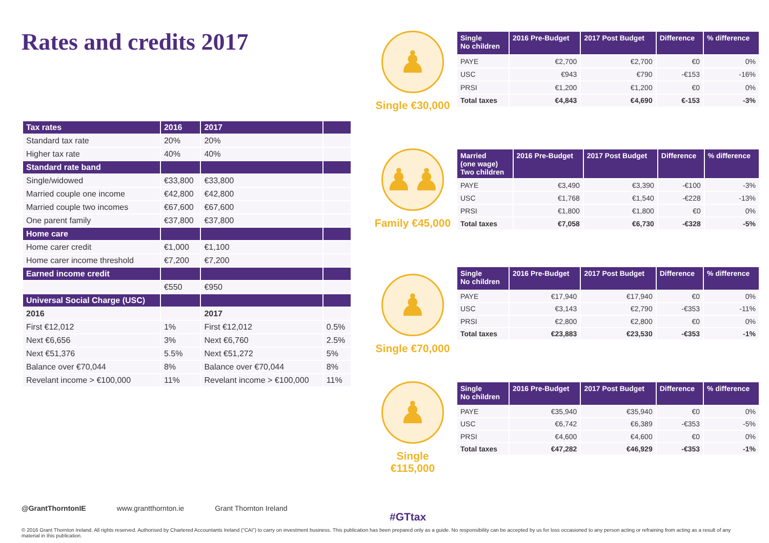Rates and credits 2017
| Tax rates | 2016 | 2017 | |
| --- | --- | --- | --- |
| Standard tax rate | 20% | 20% | |
| Higher tax rate | 40% | 40% | |
| Standard rate band | | | |
| Single/widowed | €33,800 | €33,800 | |
| Married couple one income | €42,800 | €42,800 | |
| Married couple two incomes | €67,600 | €67,600 | |
| One parent family | €37,800 | €37,800 | |
| Home care | | | |
| Home carer credit | €1,000 | €1,100 | |
| Home carer income threshold | €7,200 | €7,200 | |
| Earned income credit | | | |
| | €550 | €950 | |
| Universal Social Charge (USC) | | | |
| 2016 | | 2017 | |
| First €12,012 | 1% | First €12,012 | 0.5% |
| Next €6,656 | 3% | Next €6,760 | 2.5% |
| Next €51,376 | 5.5% | Next €51,272 | 5% |
| Balance over €70,044 | 8% | Balance over €70,044 | 8% |
| Revelant income > €100,000 | 11% | Revelant income > €100,000 | 11% |
♟
Single €30,000
| Single No children | 2016 Pre-Budget | 2017 Post Budget | Difference | % difference |
| --- | --- | --- | --- | --- |
| PAYE | €2,700 | €2,700 | €0 | 0% |
| USC | €943 | €790 | -€153 | -16% |
| PRSI | €1,200 | €1,200 | €0 | 0% |
| Total taxes | €4,843 | €4,690 | €-153 | -3% |
♟♟
Family €45,000
| Married (one wage) Two children | 2016 Pre-Budget | 2017 Post Budget | Difference | % difference |
| --- | --- | --- | --- | --- |
| PAYE | €3,490 | €3,390 | -€100 | -3% |
| USC | €1,768 | €1,540 | -€228 | -13% |
| PRSI | €1,800 | €1,800 | €0 | 0% |
| Total taxes | €7,058 | €6,730 | -€328 | -5% |
♟
Single €70,000
| Single No children | 2016 Pre-Budget | 2017 Post Budget | Difference | % difference |
| --- | --- | --- | --- | --- |
| PAYE | €17,940 | €17,940 | €0 | 0% |
| USC | €3,143 | €2,790 | -€353 | -11% |
| PRSI | €2,800 | €2,800 | €0 | 0% |
| Total taxes | €23,883 | €23,530 | -€353 | -1% |
♟
Single €115,000
| Single No children | 2016 Pre-Budget | 2017 Post Budget | Difference | % difference |
| --- | --- | --- | --- | --- |
| PAYE | €35,940 | €35,940 | €0 | 0% |
| USC | €6,742 | €6,389 | -€353 | -5% |
| PRSI | €4,600 | €4,600 | €0 | 0% |
| Total taxes | €47,282 | €46,929 | -€353 | -1% |
@GrantThorntonIE www.grantthornton.ie Grant Thornton Ireland
#GTtax
© 2016 Grant Thornton Ireland. All rights reserved. Authorised by Chartered Accountants Ireland (“CAI”) to carry on investment business. This publication has been prepared only as a guide. No responsibility can be accepted by us for loss occasioned to any person acting or refraining from acting as a result of any material in this publication.